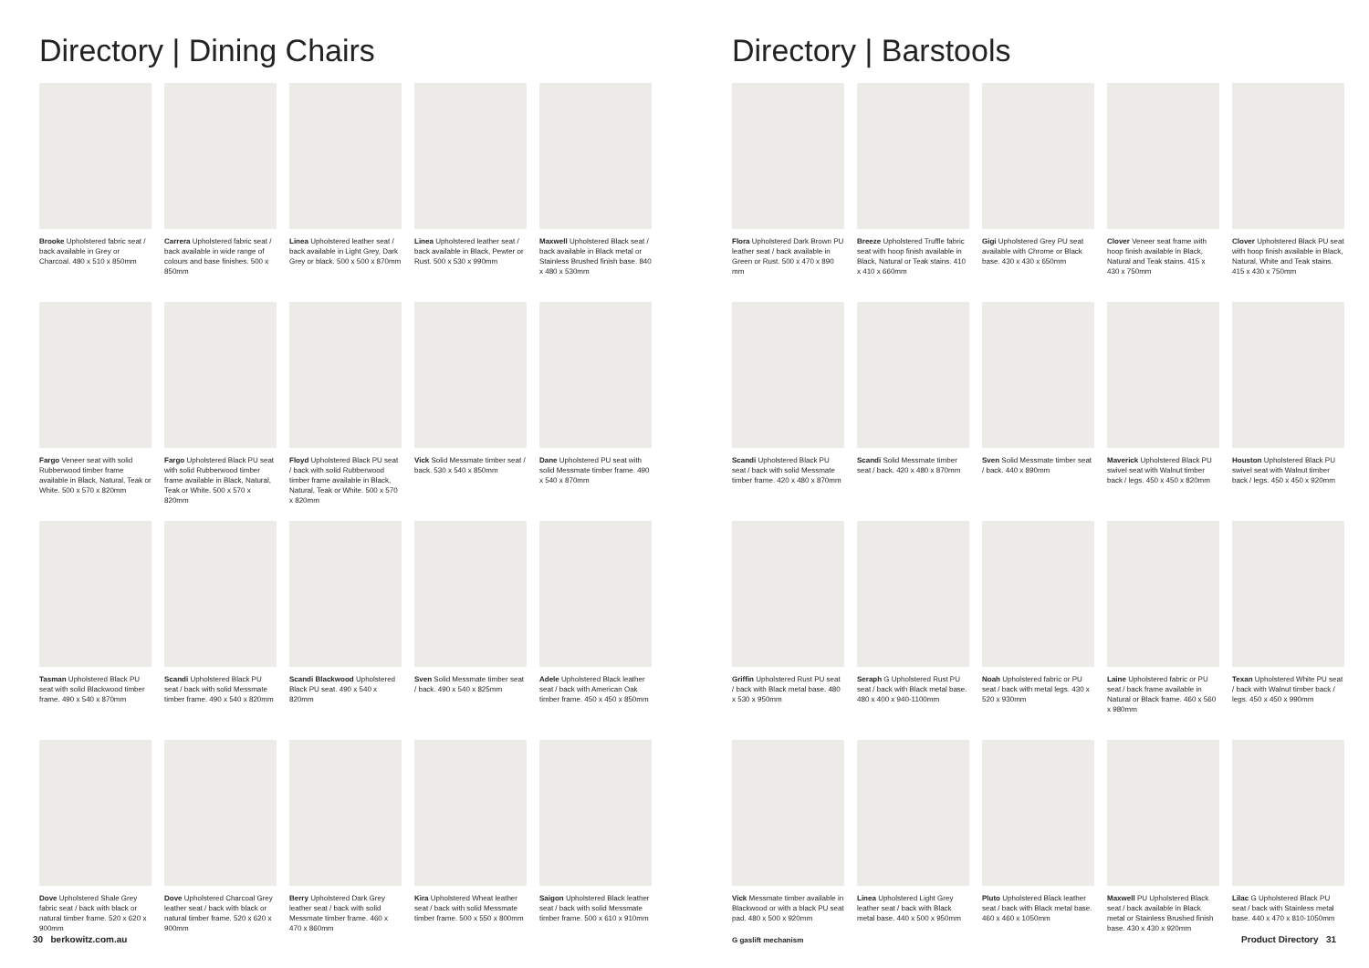Directory | Dining Chairs
Brooke Upholstered fabric seat / back available in Grey or Charcoal. 480 x 510 x 850mm
Carrera Upholstered fabric seat / back available in wide range of colours and base finishes. 500 x 850mm
Linea Upholstered leather seat / back available in Light Grey, Dark Grey or black. 500 x 500 x 870mm
Linea Upholstered leather seat / back available in Black, Pewter or Rust. 500 x 530 x 990mm
Maxwell Upholstered Black seat / back available in Black metal or Stainless Brushed finish base. 840 x 480 x 530mm
Fargo Veneer seat with solid Rubberwood timber frame available in Black, Natural, Teak or White. 500 x 570 x 820mm
Fargo Upholstered Black PU seat with solid Rubberwood timber frame available in Black, Natural, Teak or White. 500 x 570 x 820mm
Floyd Upholstered Black PU seat / back with solid Rubberwood timber frame available in Black, Natural, Teak or White. 500 x 570 x 820mm
Vick Solid Messmate timber seat / back. 530 x 540 x 850mm
Dane Upholstered PU seat with solid Messmate timber frame. 490 x 540 x 870mm
Tasman Upholstered Black PU seat with solid Blackwood timber frame. 490 x 540 x 870mm
Scandi Upholstered Black PU seat / back with solid Messmate timber frame. 490 x 540 x 820mm
Scandi Blackwood Upholstered Black PU seat. 490 x 540 x 820mm
Sven Solid Messmate timber seat / back. 490 x 540 x 825mm
Adele Upholstered Black leather seat / back with American Oak timber frame. 450 x 450 x 850mm
Dove Upholstered Shale Grey fabric seat / back with black or natural timber frame. 520 x 620 x 900mm
Dove Upholstered Charcoal Grey leather seat / back with black or natural timber frame. 520 x 620 x 900mm
Berry Upholstered Dark Grey leather seat / back with solid Messmate timber frame. 460 x 470 x 860mm
Kira Upholstered Wheat leather seat / back with solid Messmate timber frame. 500 x 550 x 800mm
Saigon Upholstered Black leather seat / back with solid Messmate timber frame. 500 x 610 x 910mm
30 berkowitz.com.au
Directory | Barstools
Flora Upholstered Dark Brown PU leather seat / back available in Green or Rust. 500 x 470 x 890 mm
Breeze Upholstered Truffle fabric seat with hoop finish available in Black, Natural or Teak stains. 410 x 410 x 660mm
Gigi Upholstered Grey PU seat available with Chrome or Black base. 430 x 430 x 650mm
Clover Veneer seat frame with hoop finish available in Black, Natural and Teak stains. 415 x 430 x 750mm
Clover Upholstered Black PU seat with hoop finish available in Black, Natural, White and Teak stains. 415 x 430 x 750mm
Scandi Upholstered Black PU seat / back with solid Messmate timber frame. 420 x 480 x 870mm
Scandi Solid Messmate timber seat / back. 420 x 480 x 870mm
Sven Solid Messmate timber seat / back. 440 x 890mm
Maverick Upholstered Black PU swivel seat with Walnut timber back / legs. 450 x 450 x 820mm
Houston Upholstered Black PU swivel seat with Walnut timber back / legs. 450 x 450 x 920mm
Griffin Upholstered Rust PU seat / back with Black metal base. 480 x 530 x 950mm
Seraph G Upholstered Rust PU seat / back with Black metal base. 480 x 400 x 940-1100mm
Noah Upholstered fabric or PU seat / back with metal legs. 430 x 520 x 930mm
Laine Upholstered fabric or PU seat / back frame available in Natural or Black frame. 460 x 560 x 980mm
Texan Upholstered White PU seat / back with Walnut timber back / legs. 450 x 450 x 990mm
Vick Messmate timber available in Blackwood or with a black PU seat pad. 480 x 500 x 920mm
Linea Upholstered Light Grey leather seat / back with Black metal base. 440 x 500 x 950mm
Pluto Upholstered Black leather seat / back with Black metal base. 460 x 460 x 1050mm
Maxwell PU Upholstered Black seat / back available in Black metal or Stainless Brushed finish base. 430 x 430 x 920mm
Lilac G Upholstered Black PU seat / back with Stainless metal base. 440 x 470 x 810-1050mm
G gaslift mechanism Product Directory 31